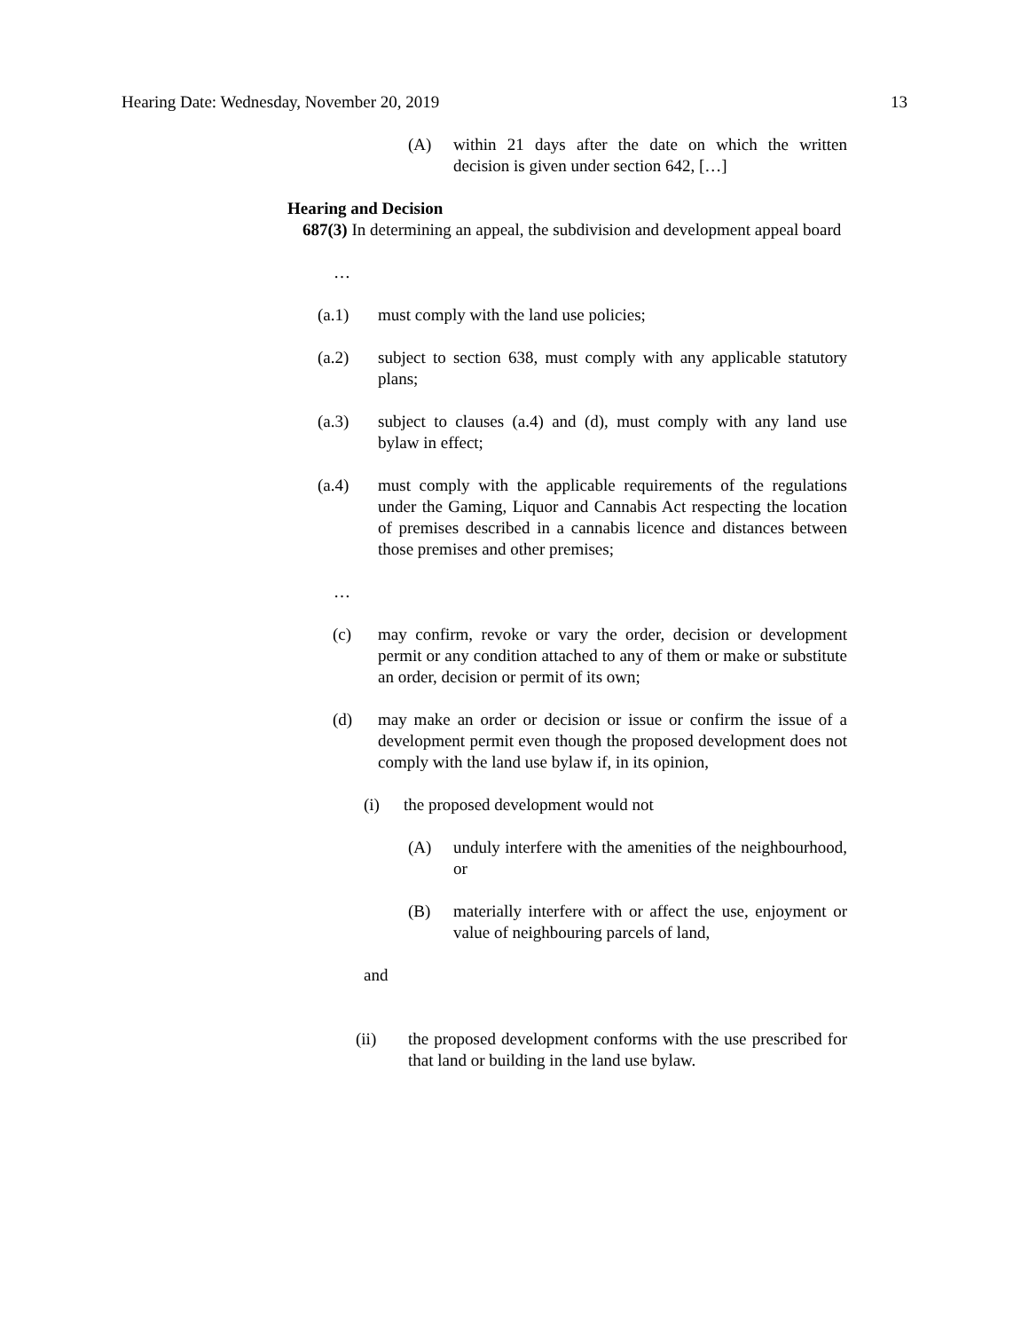Hearing Date: Wednesday, November 20, 2019 13
(A) within 21 days after the date on which the written decision is given under section 642, […]
Hearing and Decision
687(3) In determining an appeal, the subdivision and development appeal board
…
(a.1) must comply with the land use policies;
(a.2) subject to section 638, must comply with any applicable statutory plans;
(a.3) subject to clauses (a.4) and (d), must comply with any land use bylaw in effect;
(a.4) must comply with the applicable requirements of the regulations under the Gaming, Liquor and Cannabis Act respecting the location of premises described in a cannabis licence and distances between those premises and other premises;
…
(c) may confirm, revoke or vary the order, decision or development permit or any condition attached to any of them or make or substitute an order, decision or permit of its own;
(d) may make an order or decision or issue or confirm the issue of a development permit even though the proposed development does not comply with the land use bylaw if, in its opinion,
(i) the proposed development would not
(A) unduly interfere with the amenities of the neighbourhood, or
(B) materially interfere with or affect the use, enjoyment or value of neighbouring parcels of land,
and
(ii) the proposed development conforms with the use prescribed for that land or building in the land use bylaw.